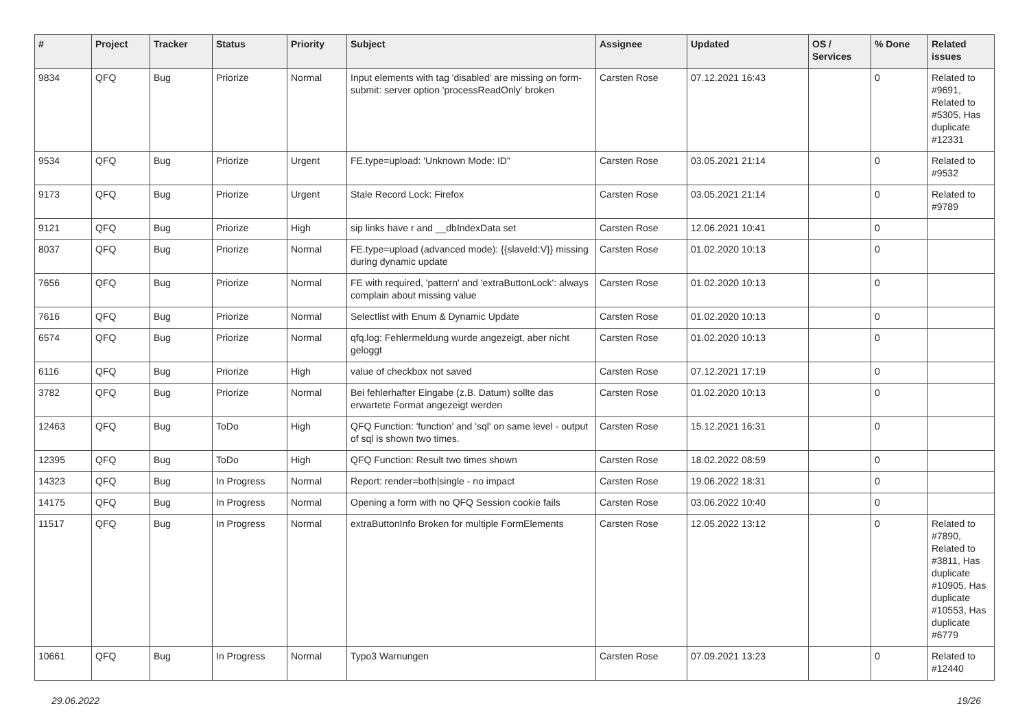| # | Project | Tracker | Status | Priority | Subject | Assignee | Updated | OS / Services | % Done | Related issues |
| --- | --- | --- | --- | --- | --- | --- | --- | --- | --- | --- |
| 9834 | QFQ | Bug | Priorize | Normal | Input elements with tag 'disabled' are missing on form-submit: server option 'processReadOnly' broken | Carsten Rose | 07.12.2021 16:43 | | 0 | Related to #9691, Related to #5305, Has duplicate #12331 |
| 9534 | QFQ | Bug | Priorize | Urgent | FE.type=upload: 'Unknown Mode: ID" | Carsten Rose | 03.05.2021 21:14 | | 0 | Related to #9532 |
| 9173 | QFQ | Bug | Priorize | Urgent | Stale Record Lock: Firefox | Carsten Rose | 03.05.2021 21:14 | | 0 | Related to #9789 |
| 9121 | QFQ | Bug | Priorize | High | sip links have r and __dbIndexData set | Carsten Rose | 12.06.2021 10:41 | | 0 | |
| 8037 | QFQ | Bug | Priorize | Normal | FE.type=upload (advanced mode): {{slaveId:V}} missing during dynamic update | Carsten Rose | 01.02.2020 10:13 | | 0 | |
| 7656 | QFQ | Bug | Priorize | Normal | FE with required, 'pattern' and 'extraButtonLock': always complain about missing value | Carsten Rose | 01.02.2020 10:13 | | 0 | |
| 7616 | QFQ | Bug | Priorize | Normal | Selectlist with Enum & Dynamic Update | Carsten Rose | 01.02.2020 10:13 | | 0 | |
| 6574 | QFQ | Bug | Priorize | Normal | qfq.log: Fehlermeldung wurde angezeigt, aber nicht geloggt | Carsten Rose | 01.02.2020 10:13 | | 0 | |
| 6116 | QFQ | Bug | Priorize | High | value of checkbox not saved | Carsten Rose | 07.12.2021 17:19 | | 0 | |
| 3782 | QFQ | Bug | Priorize | Normal | Bei fehlerhafter Eingabe (z.B. Datum) sollte das erwartete Format angezeigt werden | Carsten Rose | 01.02.2020 10:13 | | 0 | |
| 12463 | QFQ | Bug | ToDo | High | QFQ Function: 'function' and 'sql' on same level - output of sql is shown two times. | Carsten Rose | 15.12.2021 16:31 | | 0 | |
| 12395 | QFQ | Bug | ToDo | High | QFQ Function: Result two times shown | Carsten Rose | 18.02.2022 08:59 | | 0 | |
| 14323 | QFQ | Bug | In Progress | Normal | Report: render=both/single - no impact | Carsten Rose | 19.06.2022 18:31 | | 0 | |
| 14175 | QFQ | Bug | In Progress | Normal | Opening a form with no QFQ Session cookie fails | Carsten Rose | 03.06.2022 10:40 | | 0 | |
| 11517 | QFQ | Bug | In Progress | Normal | extraButtonInfo Broken for multiple FormElements | Carsten Rose | 12.05.2022 13:12 | | 0 | Related to #7890, Related to #3811, Has duplicate #10905, Has duplicate #10553, Has duplicate #6779 |
| 10661 | QFQ | Bug | In Progress | Normal | Typo3 Warnungen | Carsten Rose | 07.09.2021 13:23 | | 0 | Related to #12440 |
29.06.2022 19/26